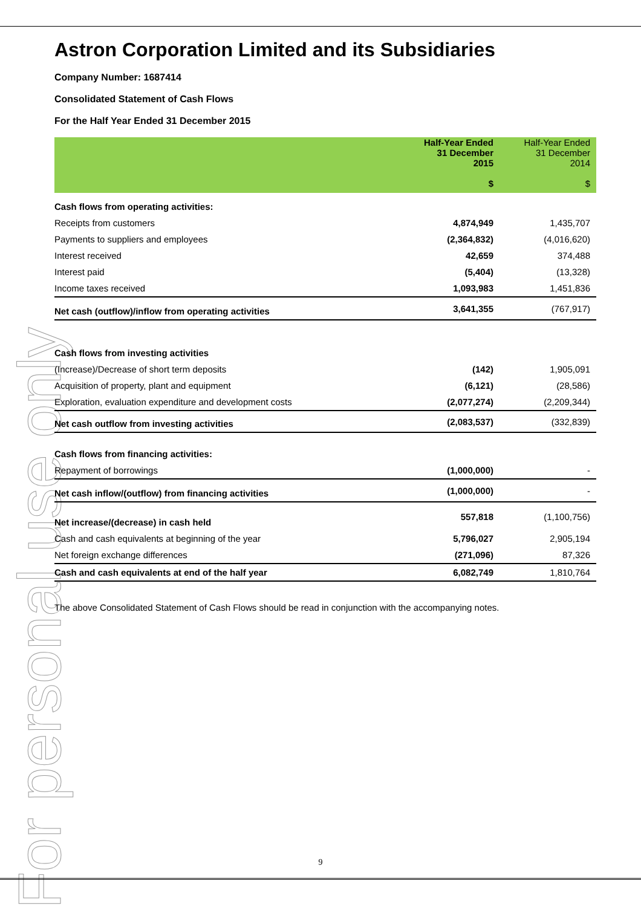For personal use only
Astron Corporation Limited and its Subsidiaries
Company Number: 1687414
Consolidated Statement of Cash Flows
For the Half Year Ended 31 December 2015
| | Half-Year Ended 31 December 2015 $ | Half-Year Ended 31 December 2014 $ |
| --- | --- | --- |
| Cash flows from operating activities: | | |
| Receipts from customers | 4,874,949 | 1,435,707 |
| Payments to suppliers and employees | (2,364,832) | (4,016,620) |
| Interest received | 42,659 | 374,488 |
| Interest paid | (5,404) | (13,328) |
| Income taxes received | 1,093,983 | 1,451,836 |
| Net cash (outflow)/inflow from operating activities | 3,641,355 | (767,917) |
| Cash flows from investing activities | | |
| (Increase)/Decrease of short term deposits | (142) | 1,905,091 |
| Acquisition of property, plant and equipment | (6,121) | (28,586) |
| Exploration, evaluation expenditure and development costs | (2,077,274) | (2,209,344) |
| Net cash outflow from investing activities | (2,083,537) | (332,839) |
| Cash flows from financing activities: | | |
| Repayment of borrowings | (1,000,000) | - |
| Net cash inflow/(outflow) from financing activities | (1,000,000) | - |
| Net increase/(decrease) in cash held | 557,818 | (1,100,756) |
| Cash and cash equivalents at beginning of the year | 5,796,027 | 2,905,194 |
| Net foreign exchange differences | (271,096) | 87,326 |
| Cash and cash equivalents at end of the half year | 6,082,749 | 1,810,764 |
The above Consolidated Statement of Cash Flows should be read in conjunction with the accompanying notes.
9